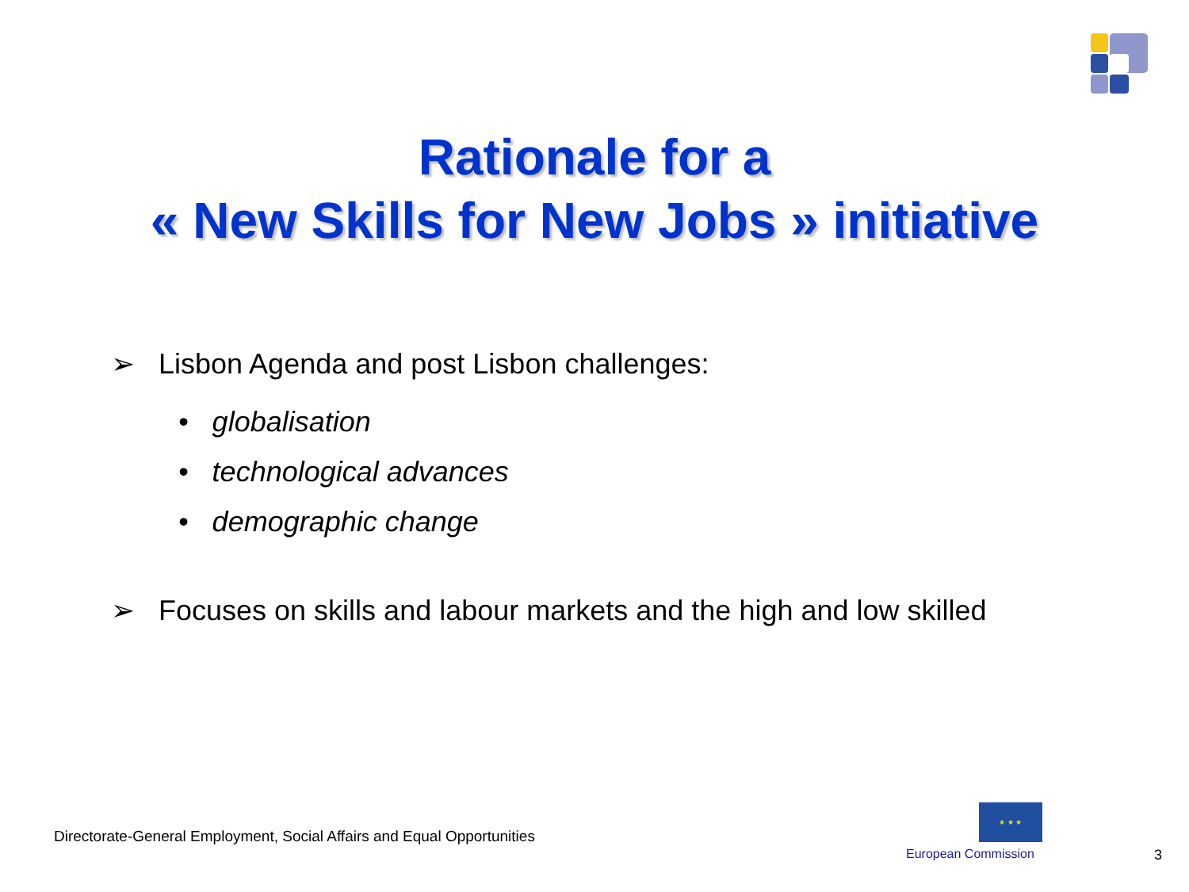Rationale for a
« New Skills for New Jobs » initiative
➢ Lisbon Agenda and post Lisbon challenges:
• globalisation
• technological advances
• demographic change
➢ Focuses on skills and labour markets and the high and low skilled
Directorate-General Employment, Social Affairs and Equal Opportunities
★ ★ ★
European Commission 3